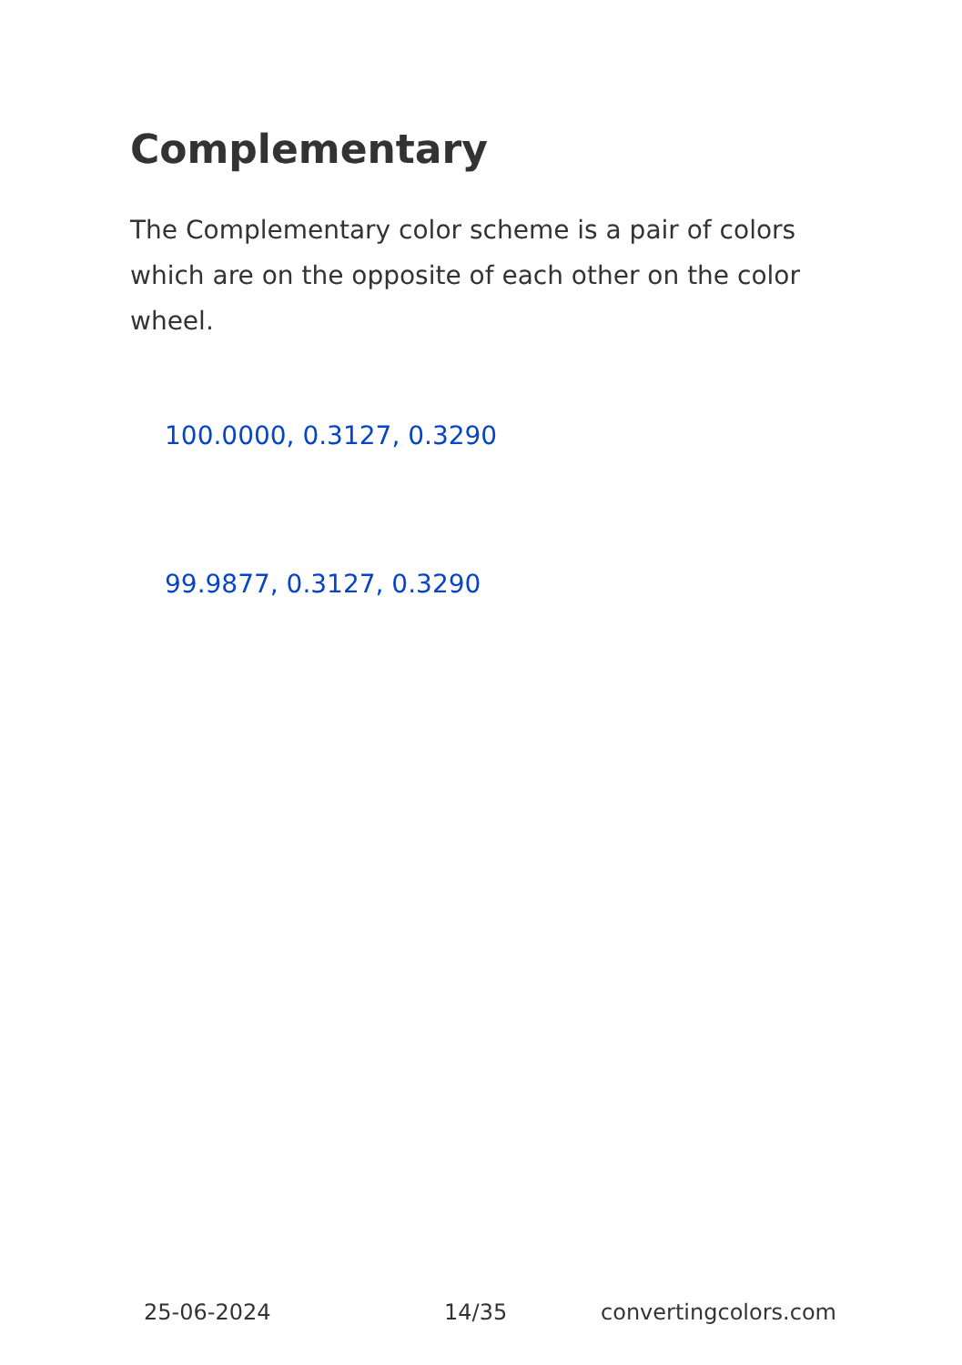Complementary
The Complementary color scheme is a pair of colors which are on the opposite of each other on the color wheel.
100.0000, 0.3127, 0.3290
99.9877, 0.3127, 0.3290
25-06-2024 14/35 convertingcolors.com